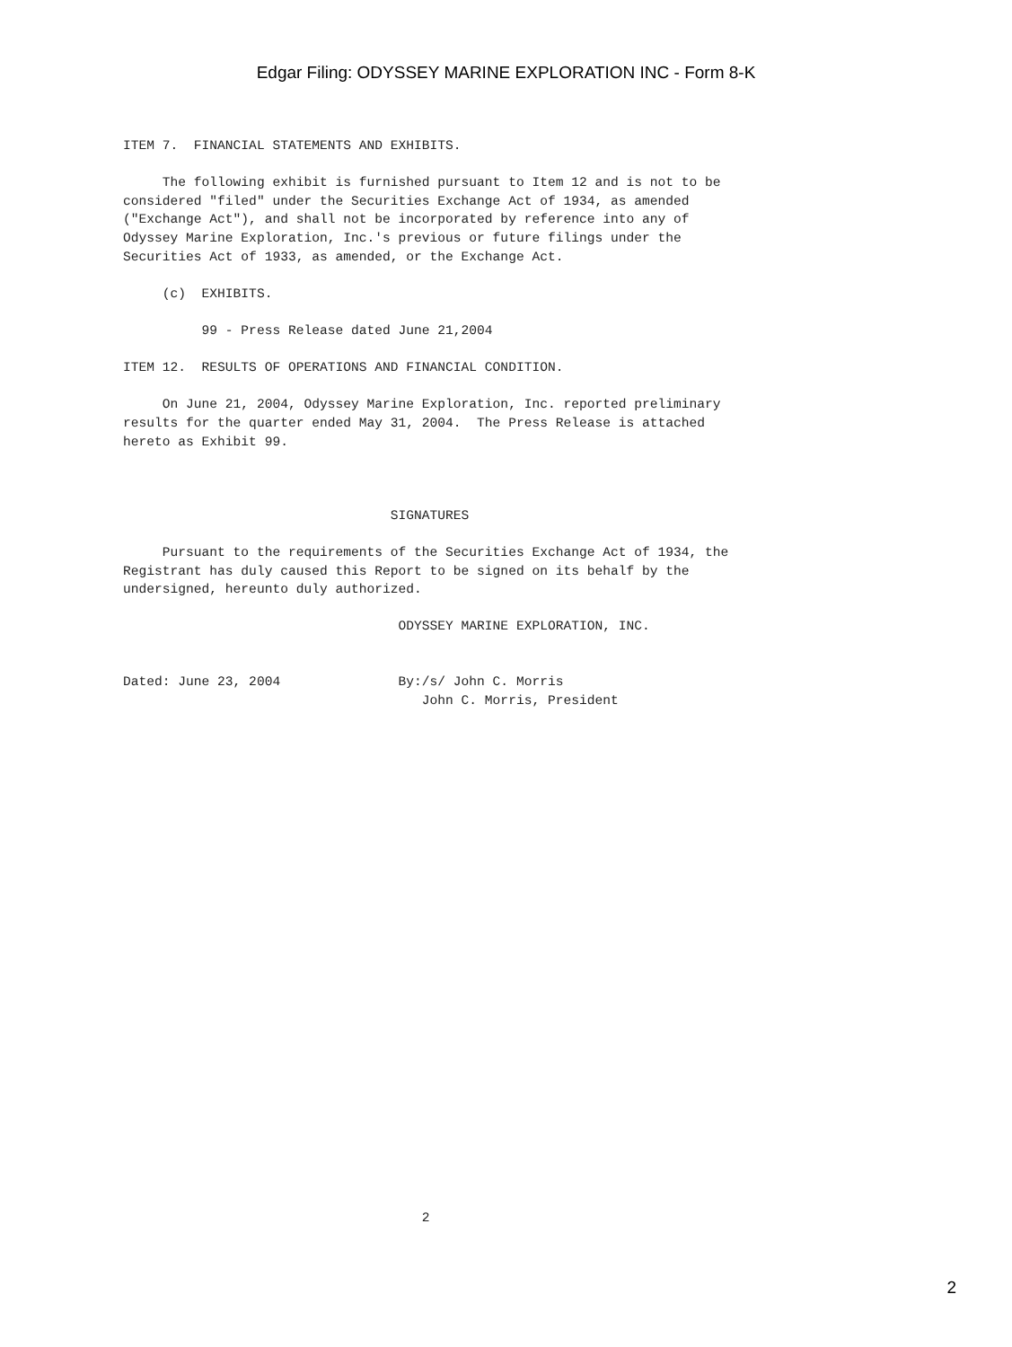Edgar Filing: ODYSSEY MARINE EXPLORATION INC - Form 8-K
ITEM 7.  FINANCIAL STATEMENTS AND EXHIBITS.

     The following exhibit is furnished pursuant to Item 12 and is not to be
considered "filed" under the Securities Exchange Act of 1934, as amended
("Exchange Act"), and shall not be incorporated by reference into any of
Odyssey Marine Exploration, Inc.'s previous or future filings under the
Securities Act of 1933, as amended, or the Exchange Act.

     (c)  EXHIBITS.

          99 - Press Release dated June 21,2004

ITEM 12.  RESULTS OF OPERATIONS AND FINANCIAL CONDITION.

     On June 21, 2004, Odyssey Marine Exploration, Inc. reported preliminary
results for the quarter ended May 31, 2004.  The Press Release is attached
hereto as Exhibit 99.



                                  SIGNATURES

     Pursuant to the requirements of the Securities Exchange Act of 1934, the
Registrant has duly caused this Report to be signed on its behalf by the
undersigned, hereunto duly authorized.

                                   ODYSSEY MARINE EXPLORATION, INC.


Dated: June 23, 2004               By:/s/ John C. Morris
                                      John C. Morris, President



























                                      2
2